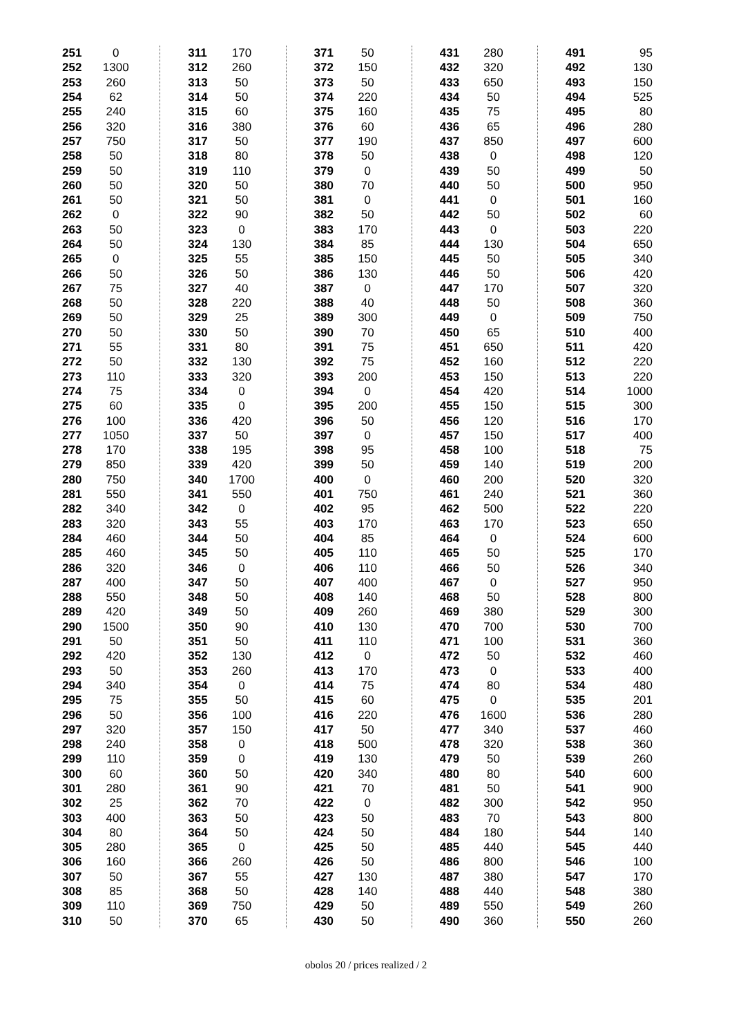| 251 | 0 |
| 252 | 1300 |
| 253 | 260 |
| 254 | 62 |
| 255 | 240 |
| 256 | 320 |
| 257 | 750 |
| 258 | 50 |
| 259 | 50 |
| 260 | 50 |
| 261 | 50 |
| 262 | 0 |
| 263 | 50 |
| 264 | 50 |
| 265 | 0 |
| 266 | 50 |
| 267 | 75 |
| 268 | 50 |
| 269 | 50 |
| 270 | 50 |
| 271 | 55 |
| 272 | 50 |
| 273 | 110 |
| 274 | 75 |
| 275 | 60 |
| 276 | 100 |
| 277 | 1050 |
| 278 | 170 |
| 279 | 850 |
| 280 | 750 |
| 281 | 550 |
| 282 | 340 |
| 283 | 320 |
| 284 | 460 |
| 285 | 460 |
| 286 | 320 |
| 287 | 400 |
| 288 | 550 |
| 289 | 420 |
| 290 | 1500 |
| 291 | 50 |
| 292 | 420 |
| 293 | 50 |
| 294 | 340 |
| 295 | 75 |
| 296 | 50 |
| 297 | 320 |
| 298 | 240 |
| 299 | 110 |
| 300 | 60 |
| 301 | 280 |
| 302 | 25 |
| 303 | 400 |
| 304 | 80 |
| 305 | 280 |
| 306 | 160 |
| 307 | 50 |
| 308 | 85 |
| 309 | 110 |
| 310 | 50 |
| 311 | 170 |
| 312 | 260 |
| 313 | 50 |
| 314 | 50 |
| 315 | 60 |
| 316 | 380 |
| 317 | 50 |
| 318 | 80 |
| 319 | 110 |
| 320 | 50 |
| 321 | 50 |
| 322 | 90 |
| 323 | 0 |
| 324 | 130 |
| 325 | 55 |
| 326 | 50 |
| 327 | 40 |
| 328 | 220 |
| 329 | 25 |
| 330 | 50 |
| 331 | 80 |
| 332 | 130 |
| 333 | 320 |
| 334 | 0 |
| 335 | 0 |
| 336 | 420 |
| 337 | 50 |
| 338 | 195 |
| 339 | 420 |
| 340 | 1700 |
| 341 | 550 |
| 342 | 0 |
| 343 | 55 |
| 344 | 50 |
| 345 | 50 |
| 346 | 0 |
| 347 | 50 |
| 348 | 50 |
| 349 | 50 |
| 350 | 90 |
| 351 | 50 |
| 352 | 130 |
| 353 | 260 |
| 354 | 0 |
| 355 | 50 |
| 356 | 100 |
| 357 | 150 |
| 358 | 0 |
| 359 | 0 |
| 360 | 50 |
| 361 | 90 |
| 362 | 70 |
| 363 | 50 |
| 364 | 50 |
| 365 | 0 |
| 366 | 260 |
| 367 | 55 |
| 368 | 50 |
| 369 | 750 |
| 370 | 65 |
| 371 | 50 |
| 372 | 150 |
| 373 | 50 |
| 374 | 220 |
| 375 | 160 |
| 376 | 60 |
| 377 | 190 |
| 378 | 50 |
| 379 | 0 |
| 380 | 70 |
| 381 | 0 |
| 382 | 50 |
| 383 | 170 |
| 384 | 85 |
| 385 | 150 |
| 386 | 130 |
| 387 | 0 |
| 388 | 40 |
| 389 | 300 |
| 390 | 70 |
| 391 | 75 |
| 392 | 75 |
| 393 | 200 |
| 394 | 0 |
| 395 | 200 |
| 396 | 50 |
| 397 | 0 |
| 398 | 95 |
| 399 | 50 |
| 400 | 0 |
| 401 | 750 |
| 402 | 95 |
| 403 | 170 |
| 404 | 85 |
| 405 | 110 |
| 406 | 110 |
| 407 | 400 |
| 408 | 140 |
| 409 | 260 |
| 410 | 130 |
| 411 | 110 |
| 412 | 0 |
| 413 | 170 |
| 414 | 75 |
| 415 | 60 |
| 416 | 220 |
| 417 | 50 |
| 418 | 500 |
| 419 | 130 |
| 420 | 340 |
| 421 | 70 |
| 422 | 0 |
| 423 | 50 |
| 424 | 50 |
| 425 | 50 |
| 426 | 50 |
| 427 | 130 |
| 428 | 140 |
| 429 | 50 |
| 430 | 50 |
| 431 | 280 |
| 432 | 320 |
| 433 | 650 |
| 434 | 50 |
| 435 | 75 |
| 436 | 65 |
| 437 | 850 |
| 438 | 0 |
| 439 | 50 |
| 440 | 50 |
| 441 | 0 |
| 442 | 50 |
| 443 | 0 |
| 444 | 130 |
| 445 | 50 |
| 446 | 50 |
| 447 | 170 |
| 448 | 50 |
| 449 | 0 |
| 450 | 65 |
| 451 | 650 |
| 452 | 160 |
| 453 | 150 |
| 454 | 420 |
| 455 | 150 |
| 456 | 120 |
| 457 | 150 |
| 458 | 100 |
| 459 | 140 |
| 460 | 200 |
| 461 | 240 |
| 462 | 500 |
| 463 | 170 |
| 464 | 0 |
| 465 | 50 |
| 466 | 50 |
| 467 | 0 |
| 468 | 50 |
| 469 | 380 |
| 470 | 700 |
| 471 | 100 |
| 472 | 50 |
| 473 | 0 |
| 474 | 80 |
| 475 | 0 |
| 476 | 1600 |
| 477 | 340 |
| 478 | 320 |
| 479 | 50 |
| 480 | 80 |
| 481 | 50 |
| 482 | 300 |
| 483 | 70 |
| 484 | 180 |
| 485 | 440 |
| 486 | 800 |
| 487 | 380 |
| 488 | 440 |
| 489 | 550 |
| 490 | 360 |
| 491 | 95 |
| 492 | 130 |
| 493 | 150 |
| 494 | 525 |
| 495 | 80 |
| 496 | 280 |
| 497 | 600 |
| 498 | 120 |
| 499 | 50 |
| 500 | 950 |
| 501 | 160 |
| 502 | 60 |
| 503 | 220 |
| 504 | 650 |
| 505 | 340 |
| 506 | 420 |
| 507 | 320 |
| 508 | 360 |
| 509 | 750 |
| 510 | 400 |
| 511 | 420 |
| 512 | 220 |
| 513 | 220 |
| 514 | 1000 |
| 515 | 300 |
| 516 | 170 |
| 517 | 400 |
| 518 | 75 |
| 519 | 200 |
| 520 | 320 |
| 521 | 360 |
| 522 | 220 |
| 523 | 650 |
| 524 | 600 |
| 525 | 170 |
| 526 | 340 |
| 527 | 950 |
| 528 | 800 |
| 529 | 300 |
| 530 | 700 |
| 531 | 360 |
| 532 | 460 |
| 533 | 400 |
| 534 | 480 |
| 535 | 201 |
| 536 | 280 |
| 537 | 460 |
| 538 | 360 |
| 539 | 260 |
| 540 | 600 |
| 541 | 900 |
| 542 | 950 |
| 543 | 800 |
| 544 | 140 |
| 545 | 440 |
| 546 | 100 |
| 547 | 170 |
| 548 | 380 |
| 549 | 260 |
| 550 | 260 |
obolos 20 / prices realized / 2